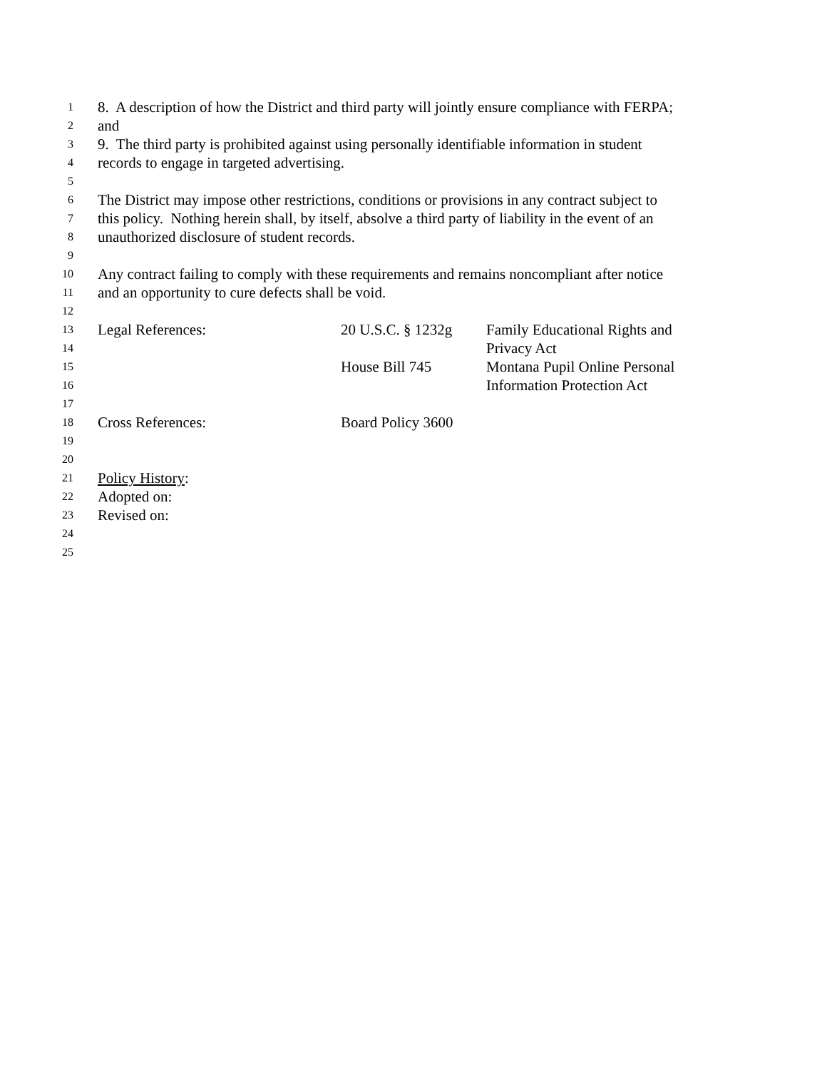1 8. A description of how the District and third party will jointly ensure compliance with FERPA;
2 and
3 9. The third party is prohibited against using personally identifiable information in student
4 records to engage in targeted advertising.
5
6 The District may impose other restrictions, conditions or provisions in any contract subject to
7 this policy. Nothing herein shall, by itself, absolve a third party of liability in the event of an
8 unauthorized disclosure of student records.
9
10 Any contract failing to comply with these requirements and remains noncompliant after notice
11 and an opportunity to cure defects shall be void.
12
13 Legal References: 20 U.S.C. § 1232g Family Educational Rights and
14 Privacy Act
15 House Bill 745 Montana Pupil Online Personal
16 Information Protection Act
17
18 Cross References: Board Policy 3600
19
20
21 Policy History:
22 Adopted on:
23 Revised on:
24
25